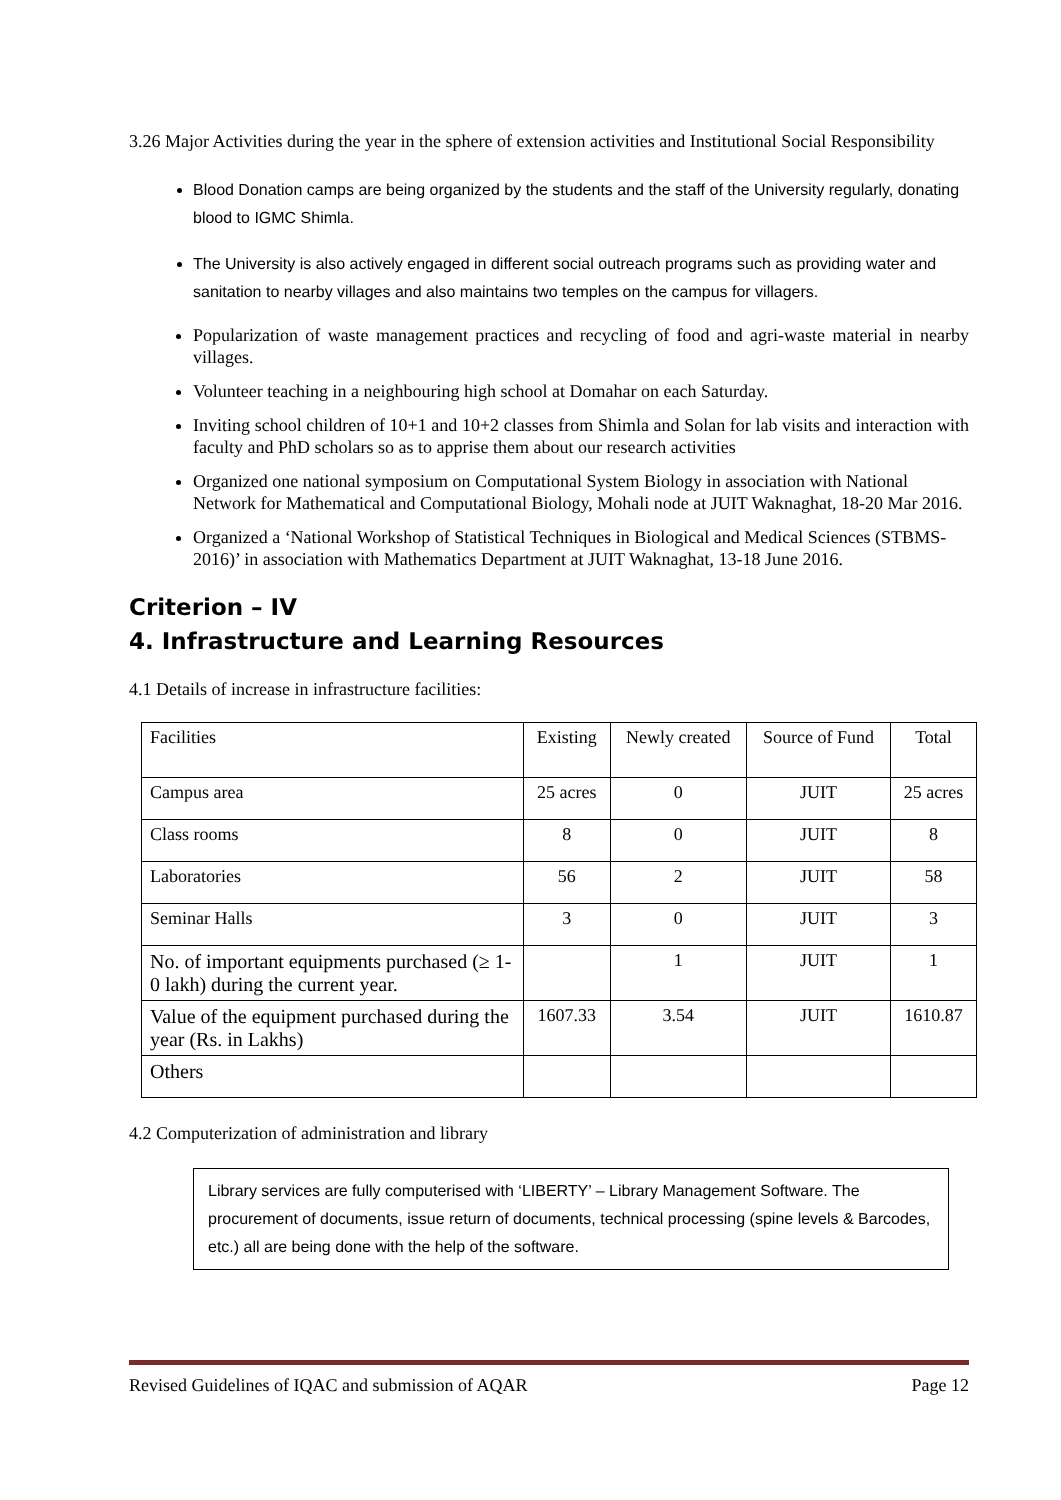3.26 Major Activities during the year in the sphere of extension activities and Institutional Social Responsibility
Blood Donation camps are being organized by the students and the staff of the University regularly, donating blood to IGMC Shimla.
The University is also actively engaged in different social outreach programs such as providing water and sanitation to nearby villages and also maintains two temples on the campus for villagers.
Popularization of waste management practices and recycling of food and agri-waste material in nearby villages.
Volunteer teaching in a neighbouring high school at Domahar on each Saturday.
Inviting school children of 10+1 and 10+2 classes from Shimla and Solan for lab visits and interaction with faculty and PhD scholars so as to apprise them about our research activities
Organized one national symposium on Computational System Biology in association with National Network for Mathematical and Computational Biology, Mohali node at JUIT Waknaghat, 18-20 Mar 2016.
Organized a ‘National Workshop of Statistical Techniques in Biological and Medical Sciences (STBMS-2016)’ in association with Mathematics Department at JUIT Waknaghat, 13-18 June 2016.
Criterion – IV
4. Infrastructure and Learning Resources
4.1 Details of increase in infrastructure facilities:
| Facilities | Existing | Newly created | Source of Fund | Total |
| Campus area | 25 acres | 0 | JUIT | 25 acres |
| Class rooms | 8 | 0 | JUIT | 8 |
| Laboratories | 56 | 2 | JUIT | 58 |
| Seminar Halls | 3 | 0 | JUIT | 3 |
| No. of important equipments purchased (≥ 1-0 lakh) during the current year. | | 1 | JUIT | 1 |
| Value of the equipment purchased during the year (Rs. in Lakhs) | 1607.33 | 3.54 | JUIT | 1610.87 |
| Others | | | | |
4.2 Computerization of administration and library
Library services are fully computerised with ‘LIBERTY’ – Library Management Software. The procurement of documents, issue return of documents, technical processing (spine levels & Barcodes, etc.) all are being done with the help of the software.
Revised Guidelines of IQAC and submission of AQAR Page 12